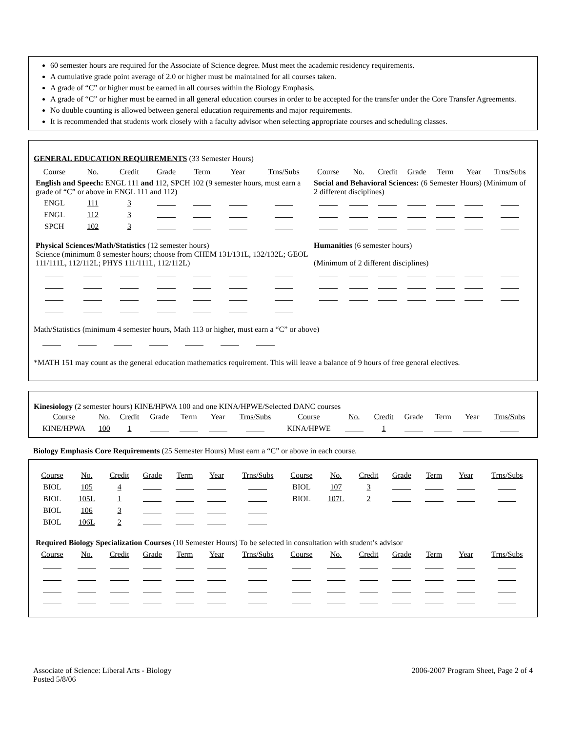60 semester hours are required for the Associate of Science degree. Must meet the academic residency requirements.
A cumulative grade point average of 2.0 or higher must be maintained for all courses taken.
A grade of “C” or higher must be earned in all courses within the Biology Emphasis.
A grade of “C” or higher must be earned in all general education courses in order to be accepted for the transfer under the Core Transfer Agreements.
No double counting is allowed between general education requirements and major requirements.
It is recommended that students work closely with a faculty advisor when selecting appropriate courses and scheduling classes.
GENERAL EDUCATION REQUIREMENTS (33 Semester Hours)
| Course | No. | Credit | Grade | Term | Year | Trns/Subs | Course | No. | Credit | Grade | Term | Year | Trns/Subs |
| --- | --- | --- | --- | --- | --- | --- | --- | --- | --- | --- | --- | --- | --- |
| English and Speech: ENGL 111 and 112, SPCH 102 (9 semester hours, must earn a grade of “C” or above in ENGL 111 and 112) | | | | | | | Social and Behavioral Sciences: (6 Semester Hours) (Minimum of 2 different disciplines) | | | | | | |
| ENGL | 111 | 3 | | | | | | | | | | | |
| ENGL | 112 | 3 | | | | | | | | | | | |
| SPCH | 102 | 3 | | | | | | | | | | | |
| Physical Sciences/Math/Statistics (12 semester hours) Science (minimum 8 semester hours; choose from CHEM 131/131L, 132/132L; GEOL 111/111L, 112/112L; PHYS 111/111L, 112/112L) | | | | | | | Humanities (6 semester hours) (Minimum of 2 different disciplines) | | | | | | |
Math/Statistics (minimum 4 semester hours, Math 113 or higher, must earn a “C” or above)
*MATH 151 may count as the general education mathematics requirement. This will leave a balance of 9 hours of free general electives.
Kinesiology (2 semester hours) KINE/HPWA 100 and one KINA/HPWE/Selected DANC courses
| Course | No. | Credit | Grade | Term | Year | Trns/Subs | Course | No. | Credit | Grade | Term | Year | Trns/Subs |
| --- | --- | --- | --- | --- | --- | --- | --- | --- | --- | --- | --- | --- | --- |
| KINE/HPWA | 100 | 1 | | | | | KINA/HPWE | | 1 | | | | |
Biology Emphasis Core Requirements (25 Semester Hours) Must earn a “C” or above in each course.
| Course | No. | Credit | Grade | Term | Year | Trns/Subs | Course | No. | Credit | Grade | Term | Year | Trns/Subs |
| --- | --- | --- | --- | --- | --- | --- | --- | --- | --- | --- | --- | --- | --- |
| BIOL | 105 | 4 | | | | | BIOL | 107 | 3 | | | | |
| BIOL | 105L | 1 | | | | | BIOL | 107L | 2 | | | | |
| BIOL | 106 | 3 | | | | | | | | | | | |
| BIOL | 106L | 2 | | | | | | | | | | | |
| Required Biology Specialization Courses (10 Semester Hours) To be selected in consultation with student’s advisor | | | | | | | | | | | | | |
| Course | No. | Credit | Grade | Term | Year | Trns/Subs | Course | No. | Credit | Grade | Term | Year | Trns/Subs |
Associate of Science: Liberal Arts - Biology
Posted 5/8/06
2006-2007 Program Sheet, Page 2 of 4